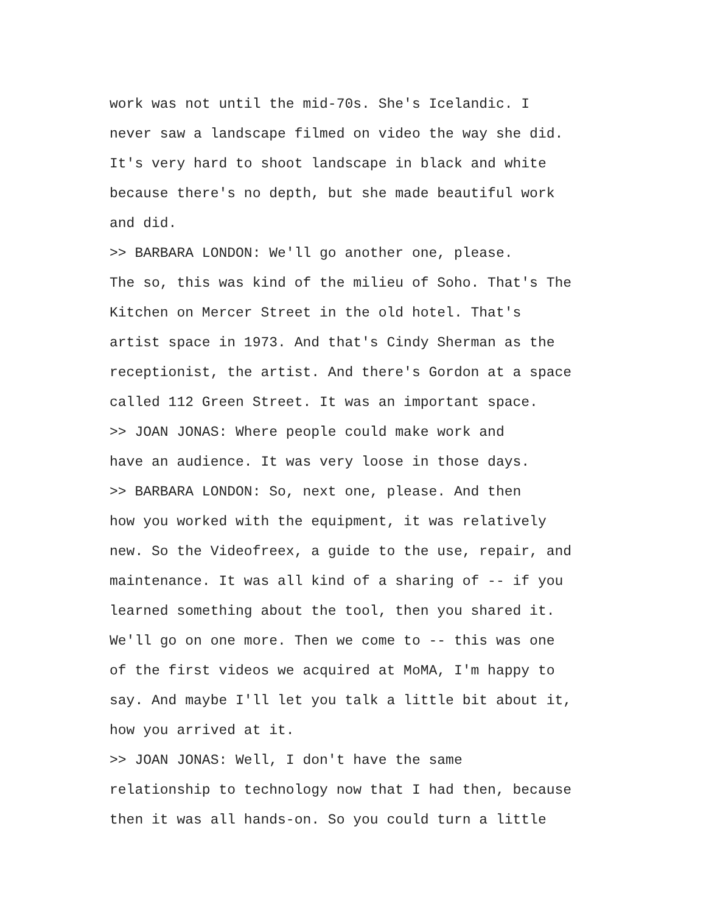work was not until the mid-70s. She's Icelandic. I never saw a landscape filmed on video the way she did. It's very hard to shoot landscape in black and white because there's no depth, but she made beautiful work and did.
>> BARBARA LONDON: We'll go another one, please. The so, this was kind of the milieu of Soho. That's The Kitchen on Mercer Street in the old hotel. That's artist space in 1973. And that's Cindy Sherman as the receptionist, the artist. And there's Gordon at a space called 112 Green Street. It was an important space.
>> JOAN JONAS: Where people could make work and have an audience. It was very loose in those days.
>> BARBARA LONDON: So, next one, please. And then how you worked with the equipment, it was relatively new. So the Videofreex, a guide to the use, repair, and maintenance. It was all kind of a sharing of -- if you learned something about the tool, then you shared it. We'll go on one more. Then we come to -- this was one of the first videos we acquired at MoMA, I'm happy to say. And maybe I'll let you talk a little bit about it, how you arrived at it.
>> JOAN JONAS: Well, I don't have the same relationship to technology now that I had then, because then it was all hands-on. So you could turn a little